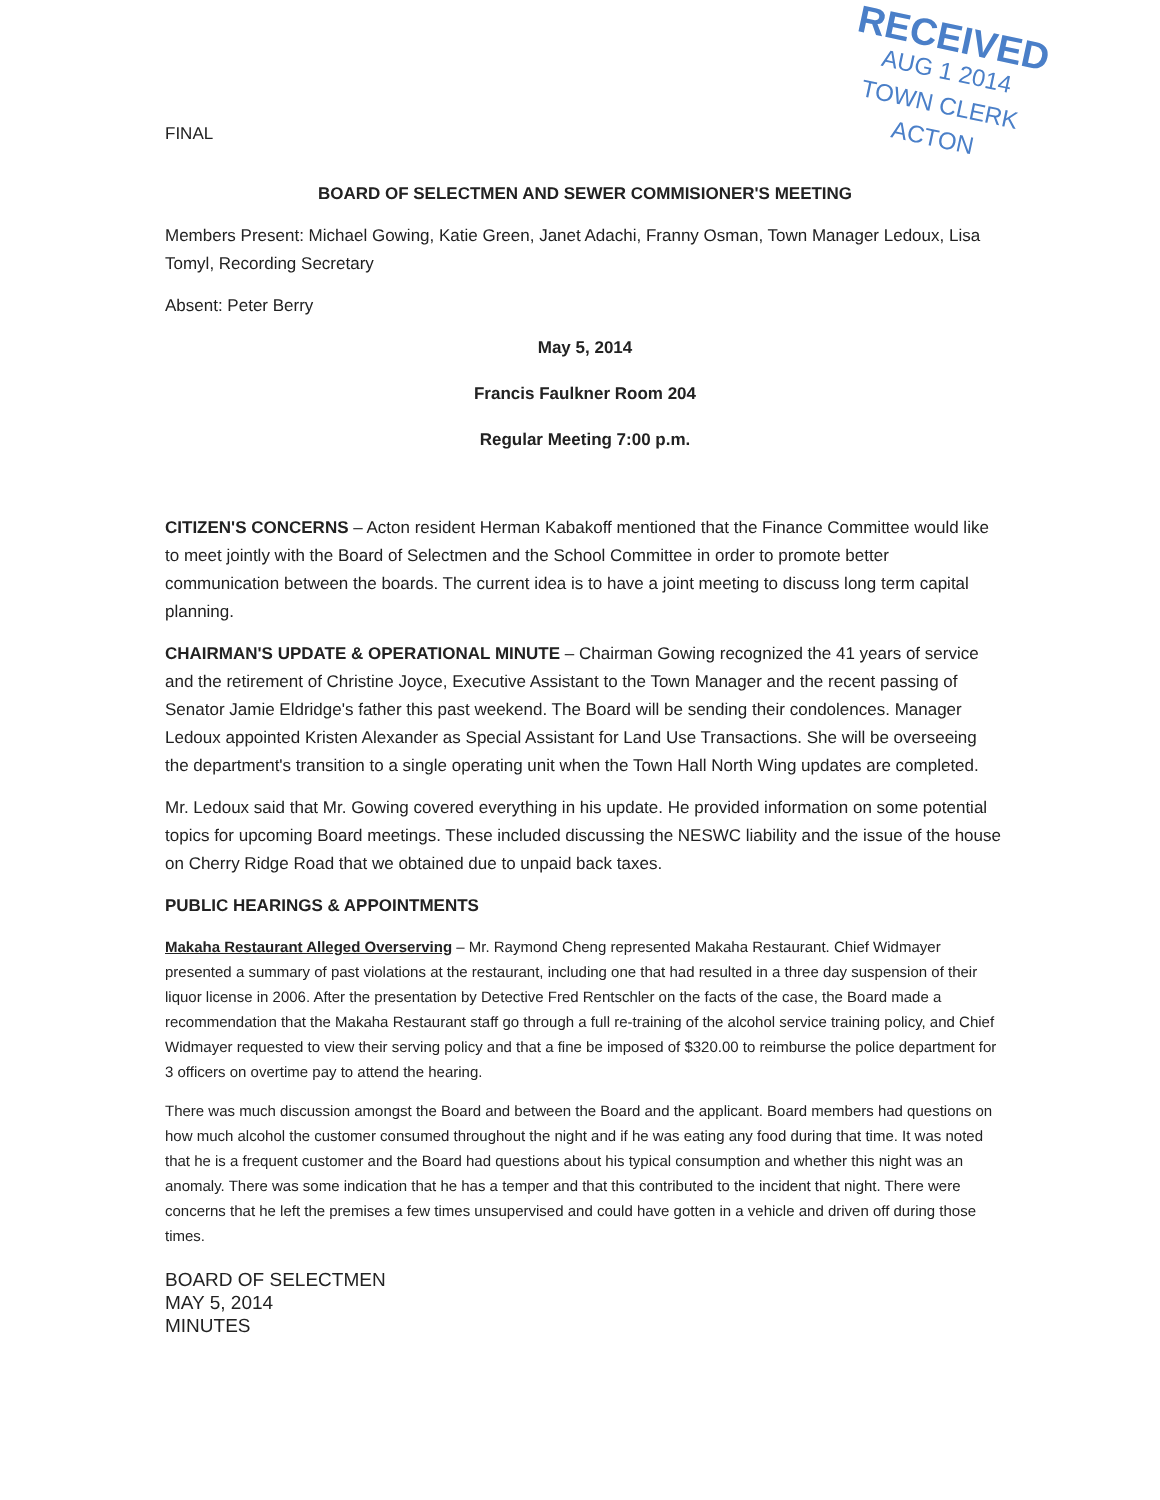RECEIVED
AUG 1 2014
TOWN CLERK
ACTON
FINAL
BOARD OF SELECTMEN AND SEWER COMMISIONER'S MEETING
Members Present: Michael Gowing, Katie Green, Janet Adachi, Franny Osman, Town Manager Ledoux, Lisa Tomyl, Recording Secretary
Absent: Peter Berry
May 5, 2014
Francis Faulkner Room 204
Regular Meeting 7:00 p.m.
CITIZEN'S CONCERNS – Acton resident Herman Kabakoff mentioned that the Finance Committee would like to meet jointly with the Board of Selectmen and the School Committee in order to promote better communication between the boards. The current idea is to have a joint meeting to discuss long term capital planning.
CHAIRMAN'S UPDATE & OPERATIONAL MINUTE – Chairman Gowing recognized the 41 years of service and the retirement of Christine Joyce, Executive Assistant to the Town Manager and the recent passing of Senator Jamie Eldridge's father this past weekend. The Board will be sending their condolences. Manager Ledoux appointed Kristen Alexander as Special Assistant for Land Use Transactions. She will be overseeing the department's transition to a single operating unit when the Town Hall North Wing updates are completed.
Mr. Ledoux said that Mr. Gowing covered everything in his update. He provided information on some potential topics for upcoming Board meetings. These included discussing the NESWC liability and the issue of the house on Cherry Ridge Road that we obtained due to unpaid back taxes.
PUBLIC HEARINGS & APPOINTMENTS
Makaha Restaurant Alleged Overserving – Mr. Raymond Cheng represented Makaha Restaurant. Chief Widmayer presented a summary of past violations at the restaurant, including one that had resulted in a three day suspension of their liquor license in 2006. After the presentation by Detective Fred Rentschler on the facts of the case, the Board made a recommendation that the Makaha Restaurant staff go through a full re-training of the alcohol service training policy, and Chief Widmayer requested to view their serving policy and that a fine be imposed of $320.00 to reimburse the police department for 3 officers on overtime pay to attend the hearing.
There was much discussion amongst the Board and between the Board and the applicant. Board members had questions on how much alcohol the customer consumed throughout the night and if he was eating any food during that time. It was noted that he is a frequent customer and the Board had questions about his typical consumption and whether this night was an anomaly. There was some indication that he has a temper and that this contributed to the incident that night. There were concerns that he left the premises a few times unsupervised and could have gotten in a vehicle and driven off during those times.
BOARD OF SELECTMEN
MAY 5, 2014
MINUTES